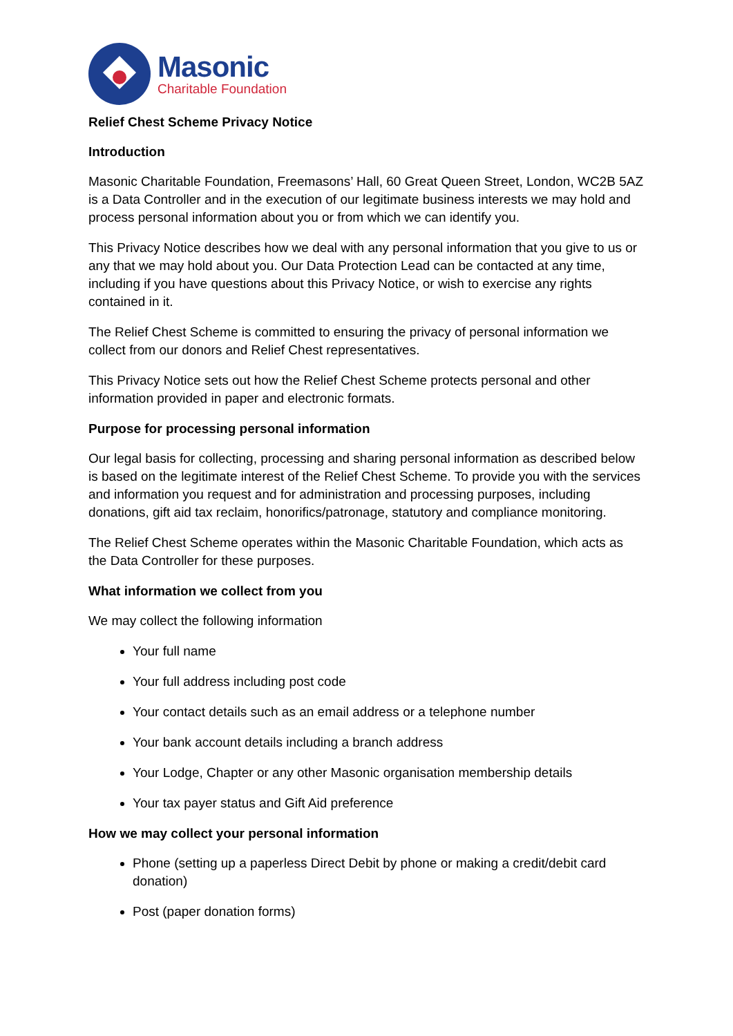Masonic
Charitable Foundation
Relief Chest Scheme Privacy Notice
Introduction
Masonic Charitable Foundation, Freemasons’ Hall, 60 Great Queen Street, London, WC2B 5AZ is a Data Controller and in the execution of our legitimate business interests we may hold and process personal information about you or from which we can identify you.
This Privacy Notice describes how we deal with any personal information that you give to us or any that we may hold about you. Our Data Protection Lead can be contacted at any time, including if you have questions about this Privacy Notice, or wish to exercise any rights contained in it.
The Relief Chest Scheme is committed to ensuring the privacy of personal information we collect from our donors and Relief Chest representatives.
This Privacy Notice sets out how the Relief Chest Scheme protects personal and other information provided in paper and electronic formats.
Purpose for processing personal information
Our legal basis for collecting, processing and sharing personal information as described below is based on the legitimate interest of the Relief Chest Scheme. To provide you with the services and information you request and for administration and processing purposes, including donations, gift aid tax reclaim, honorifics/patronage, statutory and compliance monitoring.
The Relief Chest Scheme operates within the Masonic Charitable Foundation, which acts as the Data Controller for these purposes.
What information we collect from you
We may collect the following information
Your full name
Your full address including post code
Your contact details such as an email address or a telephone number
Your bank account details including a branch address
Your Lodge, Chapter or any other Masonic organisation membership details
Your tax payer status and Gift Aid preference
How we may collect your personal information
Phone (setting up a paperless Direct Debit by phone or making a credit/debit card donation)
Post (paper donation forms)